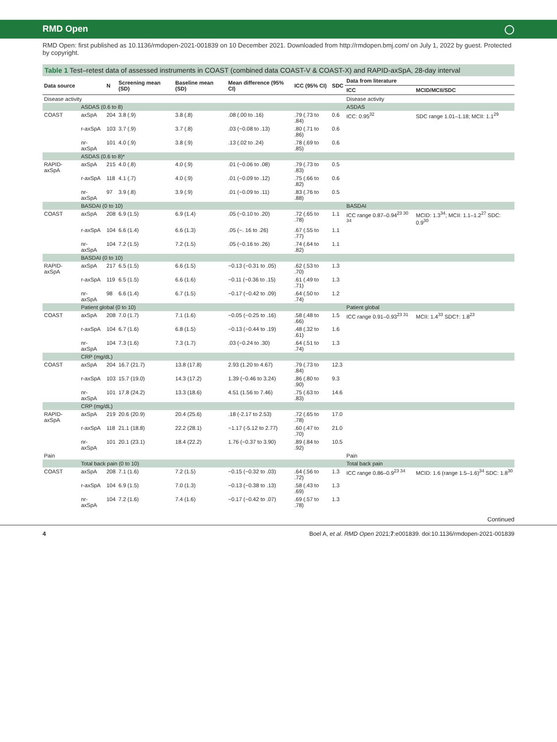RMD Open ◯
RMD Open: first published as 10.1136/rmdopen-2021-001839 on 10 December 2021. Downloaded from http://rmdopen.bmj.com/ on July 1, 2022 by guest. Protected by copyright.
Table 1 Test–retest data of assessed instruments in COAST (combined data COAST-V & COAST-X) and RAPID-axSpA, 28-day interval
| Data source | | N | Screening mean (SD) | Baseline mean (SD) | Mean difference (95% CI) | ICC (95% CI) | SDC | Data from literature | |
| --- | --- | --- | --- | --- | --- | --- | --- | --- | --- |
| | | | | | | | | ICC | MCID/MCII/SDC |
| Disease activity | | | | | | | | Disease activity | |
| | ASDAS (0.6 to 8) | | | | | | | ASDAS | |
| COAST | axSpA | 204 | 3.8 (.9) | 3.8 (.8) | .08 (.00 to .16) | .79 (.73 to .84) | 0.6 | ICC: 0.95<sup>32</sup> | SDC range 1.01–1.18; MCII: 1.1<sup>29</sup> |
| | r-axSpA | 103 | 3.7 (.9) | 3.7 (.8) | .03 (−0.08 to .13) | .80 (.71 to .86) | 0.6 | | |
| | nr-axSpA | 101 | 4.0 (.9) | 3.8 (.9) | .13 (.02 to .24) | .78 (.69 to .85) | 0.6 | | |
| | ASDAS (0.6 to 8)* | | | | | | | | |
| RAPID-axSpA | axSpA | 215 | 4.0 (.8) | 4.0 (.9) | .01 (−0.06 to .08) | .79 (.73 to .83) | 0.5 | | |
| | r-axSpA | 118 | 4.1 (.7) | 4.0 (.9) | .01 (−0.09 to .12) | .75 (.66 to .82) | 0.6 | | |
| | nr-axSpA | 97 | 3.9 (.8) | 3.9 (.9) | .01 (−0.09 to .11) | .83 (.76 to .88) | 0.5 | | |
| | BASDAI (0 to 10) | | | | | | | BASDAI | |
| COAST | axSpA | 208 | 6.9 (1.5) | 6.9 (1.4) | .05 (−0.10 to .20) | .72 (.65 to .78) | 1.1 | ICC range 0.87–0.94<sup>23 30 34</sup> | MCID: 1.3<sup>34</sup>; MCII: 1.1–1.2<sup>27</sup> SDC: 0.9<sup>30</sup> |
| | r-axSpA | 104 | 6.6 (1.4) | 6.6 (1.3) | .05 (−. 16 to .26) | .67 (.55 to .77) | 1.1 | | |
| | nr-axSpA | 104 | 7.2 (1.5) | 7.2 (1.5) | .05 (−0.16 to .26) | .74 (.64 to .82) | 1.1 | | |
| | BASDAI (0 to 10) | | | | | | | | |
| RAPID-axSpA | axSpA | 217 | 6.5 (1.5) | 6.6 (1.5) | −0.13 (−0.31 to .05) | .62 (.53 to .70) | 1.3 | | |
| | r-axSpA | 119 | 6.5 (1.5) | 6.6 (1.6) | −0.11 (−0.36 to .15) | .61 (.49 to .71) | 1.3 | | |
| | nr-axSpA | 98 | 6.6 (1.4) | 6.7 (1.5) | −0.17 (−0.42 to .09) | .64 (.50 to .74) | 1.2 | | |
| | Patient global (0 to 10) | | | | | | | Patient global | |
| COAST | axSpA | 208 | 7.0 (1.7) | 7.1 (1.6) | −0.05 (−0.25 to .16) | .58 (.48 to .66) | 1.5 | ICC range 0.91–0.93<sup>23 31</sup> | MCII: 1.4<sup>33</sup> SDC†: 1.8<sup>23</sup> |
| | r-axSpA | 104 | 6.7 (1.6) | 6.8 (1.5) | −0.13 (−0.44 to .19) | .48 (.32 to .61) | 1.6 | | |
| | nr-axSpA | 104 | 7.3 (1.6) | 7.3 (1.7) | .03 (−0.24 to .30) | .64 (.51 to .74) | 1.3 | | |
| | CRP (mg/dL) | | | | | | | | |
| COAST | axSpA | 204 | 16.7 (21.7) | 13.8 (17.8) | 2.93 (1.20 to 4.67) | .79 (.73 to .84) | 12.3 | | |
| | r-axSpA | 103 | 15.7 (19.0) | 14.3 (17.2) | 1.39 (−0.46 to 3.24) | .86 (.80 to .90) | 9.3 | | |
| | nr-axSpA | 101 | 17.8 (24.2) | 13.3 (18.6) | 4.51 (1.56 to 7.46) | .75 (.63 to .83) | 14.6 | | |
| | CRP (mg/dL) | | | | | | | | |
| RAPID-axSpA | axSpA | 219 | 20.6 (20.9) | 20.4 (25.6) | .18 (-2.17 to 2.53) | .72 (.65 to .78) | 17.0 | | |
| | r-axSpA | 118 | 21.1 (18.8) | 22.2 (28.1) | −1.17 (-5.12 to 2.77) | .60 (.47 to .70) | 21.0 | | |
| | nr-axSpA | 101 | 20.1 (23.1) | 18.4 (22.2) | 1.76 (−0.37 to 3.90) | .89 (.84 to .92) | 10.5 | | |
| Pain | | | | | | | | Pain | |
| | Total back pain (0 to 10) | | | | | | | Total back pain | |
| COAST | axSpA | 208 | 7.1 (1.6) | 7.2 (1.5) | −0.15 (−0.32 to .03) | .64 (.56 to .72) | 1.3 | ICC range 0.86–0.9<sup>23 34</sup> | MCID: 1.6 (range 1.5–1.6)<sup>34</sup> SDC: 1.8<sup>30</sup> |
| | r-axSpA | 104 | 6.9 (1.5) | 7.0 (1.3) | −0.13 (−0.38 to .13) | .58 (.43 to .69) | 1.3 | | |
| | nr-axSpA | 104 | 7.2 (1.6) | 7.4 (1.6) | −0.17 (−0.42 to .07) | .69 (.57 to .78) | 1.3 | | |
Continued
4 Boel A, et al. RMD Open 2021;7:e001839. doi:10.1136/rmdopen-2021-001839